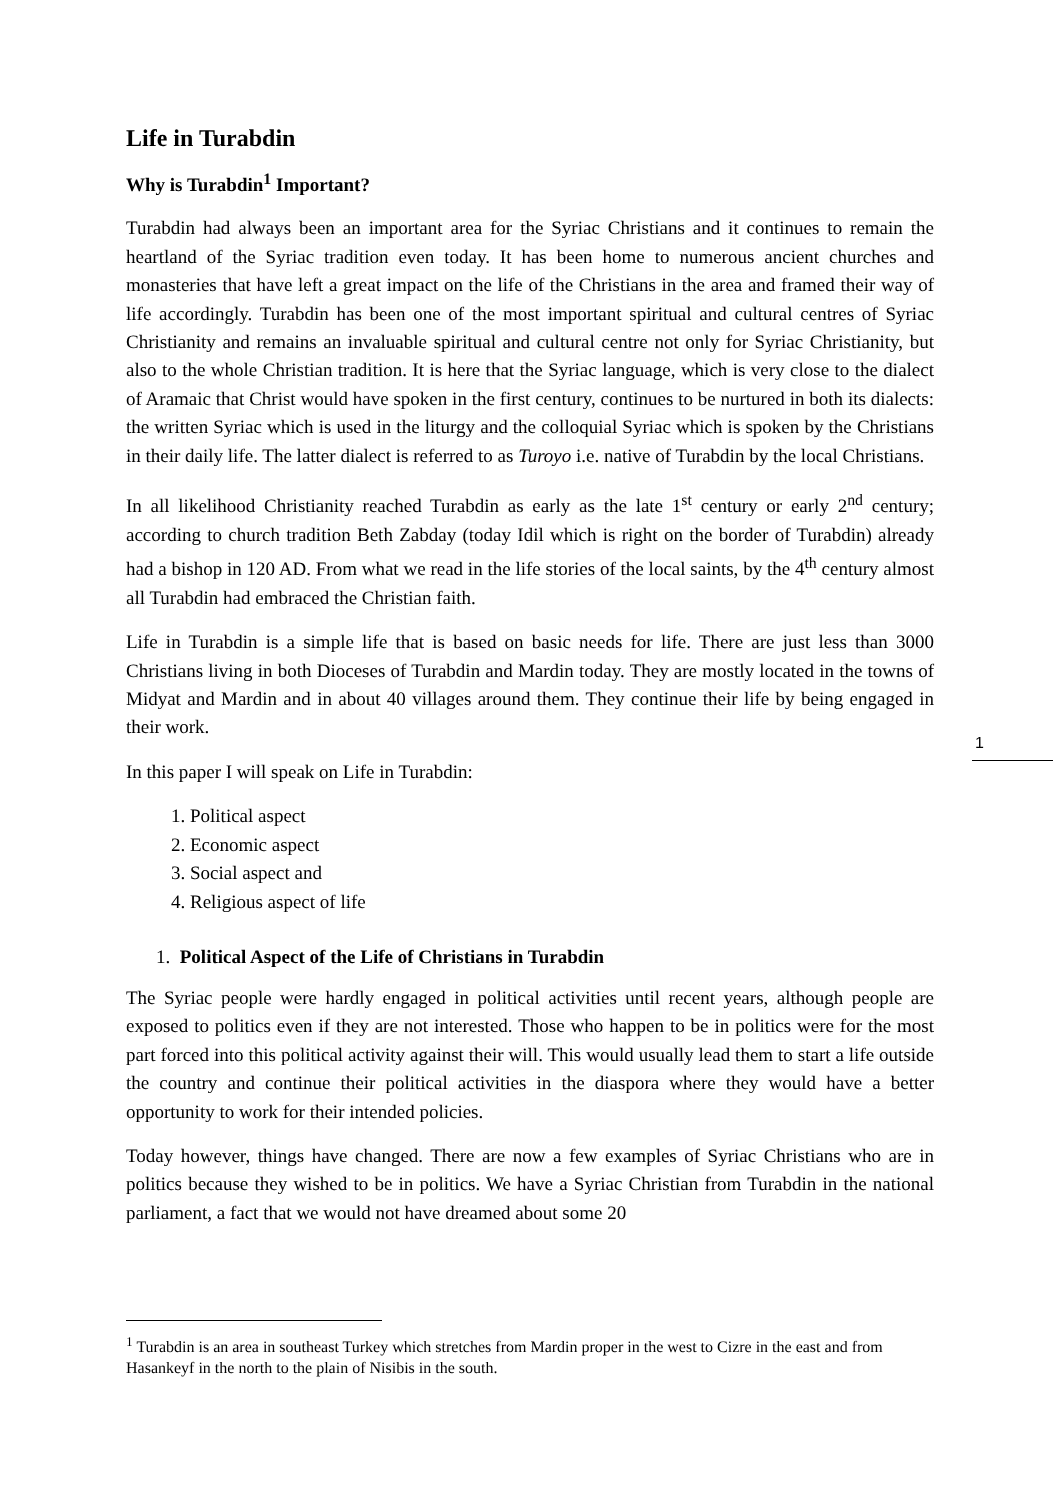Life in Turabdin
Why is Turabdin<sup>1</sup> Important?
Turabdin had always been an important area for the Syriac Christians and it continues to remain the heartland of the Syriac tradition even today. It has been home to numerous ancient churches and monasteries that have left a great impact on the life of the Christians in the area and framed their way of life accordingly. Turabdin has been one of the most important spiritual and cultural centres of Syriac Christianity and remains an invaluable spiritual and cultural centre not only for Syriac Christianity, but also to the whole Christian tradition. It is here that the Syriac language, which is very close to the dialect of Aramaic that Christ would have spoken in the first century, continues to be nurtured in both its dialects: the written Syriac which is used in the liturgy and the colloquial Syriac which is spoken by the Christians in their daily life. The latter dialect is referred to as Turoyo i.e. native of Turabdin by the local Christians.
In all likelihood Christianity reached Turabdin as early as the late 1<sup>st</sup> century or early 2<sup>nd</sup> century; according to church tradition Beth Zabday (today Idil which is right on the border of Turabdin) already had a bishop in 120 AD. From what we read in the life stories of the local saints, by the 4<sup>th</sup> century almost all Turabdin had embraced the Christian faith.
Life in Turabdin is a simple life that is based on basic needs for life. There are just less than 3000 Christians living in both Dioceses of Turabdin and Mardin today. They are mostly located in the towns of Midyat and Mardin and in about 40 villages around them. They continue their life by being engaged in their work.
In this paper I will speak on Life in Turabdin:
1. Political aspect
2. Economic aspect
3. Social aspect and
4. Religious aspect of life
1. Political Aspect of the Life of Christians in Turabdin
The Syriac people were hardly engaged in political activities until recent years, although people are exposed to politics even if they are not interested. Those who happen to be in politics were for the most part forced into this political activity against their will. This would usually lead them to start a life outside the country and continue their political activities in the diaspora where they would have a better opportunity to work for their intended policies.
Today however, things have changed. There are now a few examples of Syriac Christians who are in politics because they wished to be in politics. We have a Syriac Christian from Turabdin in the national parliament, a fact that we would not have dreamed about some 20
1
<sup>1</sup> Turabdin is an area in southeast Turkey which stretches from Mardin proper in the west to Cizre in the east and from Hasankeyf in the north to the plain of Nisibis in the south.